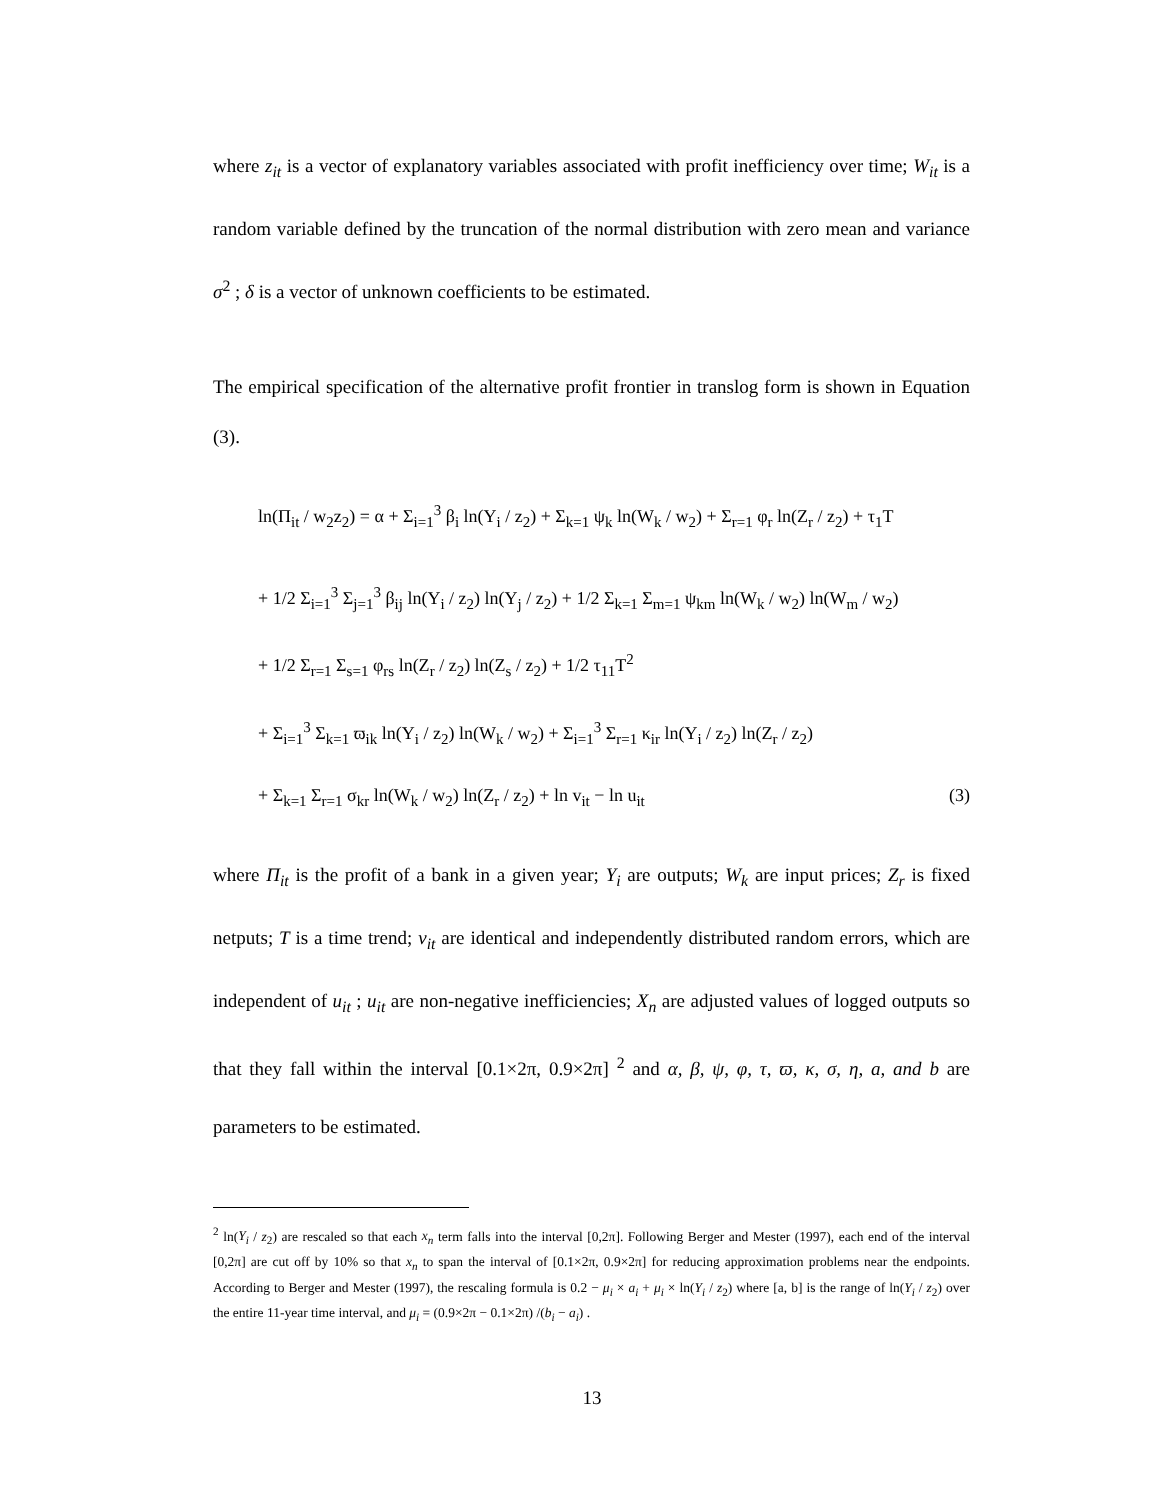where z<sub>it</sub> is a vector of explanatory variables associated with profit inefficiency over time; W<sub>it</sub> is a random variable defined by the truncation of the normal distribution with zero mean and variance σ<sup>2</sup> ; δ is a vector of unknown coefficients to be estimated.
The empirical specification of the alternative profit frontier in translog form is shown in Equation (3).
ln(Π<sub>it</sub> / w<sub>2</sub>z<sub>2</sub>) = α + Σ<sub>i=1</sub><sup>3</sup> β<sub>i</sub> ln(Y<sub>i</sub> / z<sub>2</sub>) + Σ<sub>k=1</sub> ψ<sub>k</sub> ln(W<sub>k</sub> / w<sub>2</sub>) + Σ<sub>r=1</sub> φ<sub>r</sub> ln(Z<sub>r</sub> / z<sub>2</sub>) + τ<sub>1</sub>T
+ 1/2 Σ<sub>i=1</sub><sup>3</sup> Σ<sub>j=1</sub><sup>3</sup> β<sub>ij</sub> ln(Y<sub>i</sub> / z<sub>2</sub>) ln(Y<sub>j</sub> / z<sub>2</sub>) + 1/2 Σ<sub>k=1</sub> Σ<sub>m=1</sub> ψ<sub>km</sub> ln(W<sub>k</sub> / w<sub>2</sub>) ln(W<sub>m</sub> / w<sub>2</sub>)
+ 1/2 Σ<sub>r=1</sub> Σ<sub>s=1</sub> φ<sub>rs</sub> ln(Z<sub>r</sub> / z<sub>2</sub>) ln(Z<sub>s</sub> / z<sub>2</sub>) + 1/2 τ<sub>11</sub>T<sup>2</sup>
+ Σ<sub>i=1</sub><sup>3</sup> Σ<sub>k=1</sub> ϖ<sub>ik</sub> ln(Y<sub>i</sub> / z<sub>2</sub>) ln(W<sub>k</sub> / w<sub>2</sub>) + Σ<sub>i=1</sub><sup>3</sup> Σ<sub>r=1</sub> κ<sub>ir</sub> ln(Y<sub>i</sub> / z<sub>2</sub>) ln(Z<sub>r</sub> / z<sub>2</sub>)
+ Σ<sub>k=1</sub> Σ<sub>r=1</sub> σ<sub>kr</sub> ln(W<sub>k</sub> / w<sub>2</sub>) ln(Z<sub>r</sub> / z<sub>2</sub>) + ln v<sub>it</sub> − ln u<sub>it</sub> (3)
where Π<sub>it</sub> is the profit of a bank in a given year; Y<sub>i</sub> are outputs; W<sub>k</sub> are input prices; Z<sub>r</sub> is fixed netputs; T is a time trend; v<sub>it</sub> are identical and independently distributed random errors, which are independent of u<sub>it</sub> ; u<sub>it</sub> are non-negative inefficiencies; X<sub>n</sub> are adjusted values of logged outputs so that they fall within the interval [0.1×2π, 0.9×2π] <sup>2</sup> and α, β, ψ, φ, τ, ϖ, κ, σ, η, a, and b are parameters to be estimated.
<sup>2</sup> ln(Y<sub>i</sub> / z<sub>2</sub>) are rescaled so that each x<sub>n</sub> term falls into the interval [0,2π]. Following Berger and Mester (1997), each end of the interval [0,2π] are cut off by 10% so that x<sub>n</sub> to span the interval of [0.1×2π, 0.9×2π] for reducing approximation problems near the endpoints. According to Berger and Mester (1997), the rescaling formula is 0.2 − μ<sub>i</sub> × a<sub>i</sub> + μ<sub>i</sub> × ln(Y<sub>i</sub> / z<sub>2</sub>) where [a, b] is the range of ln(Y<sub>i</sub> / z<sub>2</sub>) over the entire 11-year time interval, and μ<sub>i</sub> = (0.9×2π − 0.1×2π) /(b<sub>i</sub> − a<sub>i</sub>) .
13